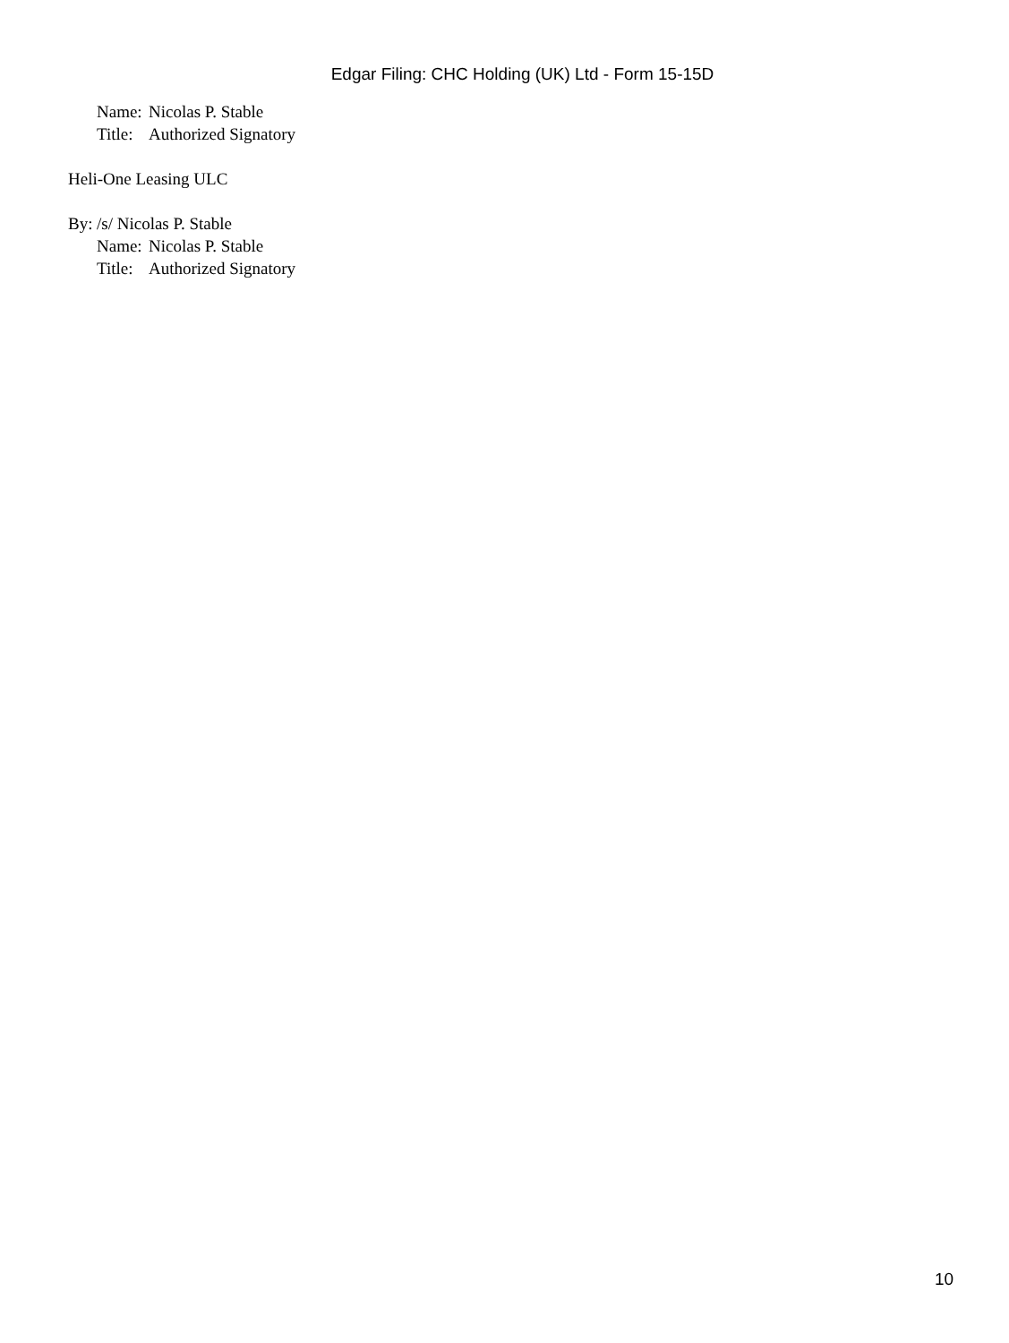Edgar Filing: CHC Holding (UK) Ltd - Form 15-15D
Name: Nicolas P. Stable
Title: Authorized Signatory
Heli-One Leasing ULC
By: /s/ Nicolas P. Stable
Name: Nicolas P. Stable
Title: Authorized Signatory
10